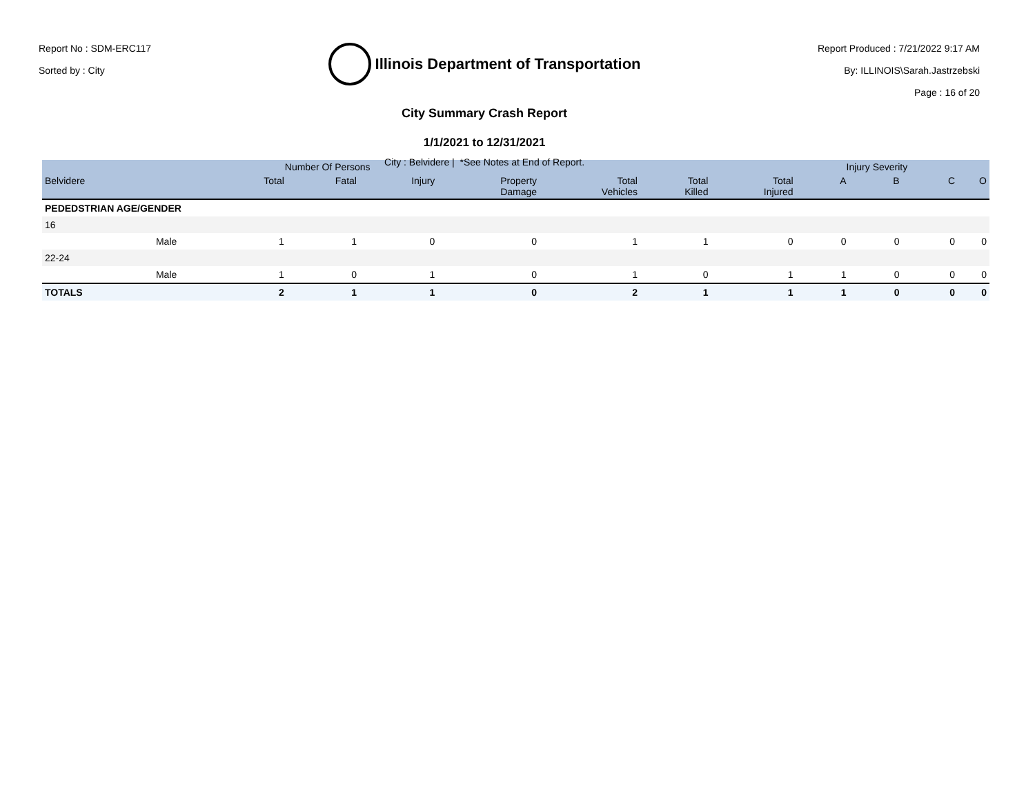Report No : SDM-ERC117
Sorted by : City
Illinois Department of Transportation
City Summary Crash Report
1/1/2021 to 12/31/2021
City : Belvidere | *See Notes at End of Report.
Report Produced : 7/21/2022 9:17 AM
By: ILLINOIS\Sarah.Jastrzebski
Page : 16 of 20
| | | Number Of Persons | | | | | | | Injury Severity | | | |
| --- | --- | --- | --- | --- | --- | --- | --- | --- | --- | --- | --- | --- |
| Belvidere | | Total | Fatal | Injury | Property Damage | Total Vehicles | Total Killed | Total Injured | A | B | C | O |
| PEDEDSTRIAN AGE/GENDER | | | | | | | | | | | | |
| 16 | | | | | | | | | | | | |
| | Male | 1 | 1 | 0 | 0 | 1 | 1 | 0 | 0 | 0 | 0 | 0 |
| 22-24 | | | | | | | | | | | | |
| | Male | 1 | 0 | 1 | 0 | 1 | 0 | 1 | 1 | 0 | 0 | 0 |
| TOTALS | | 2 | 1 | 1 | 0 | 2 | 1 | 1 | 1 | 0 | 0 | 0 |